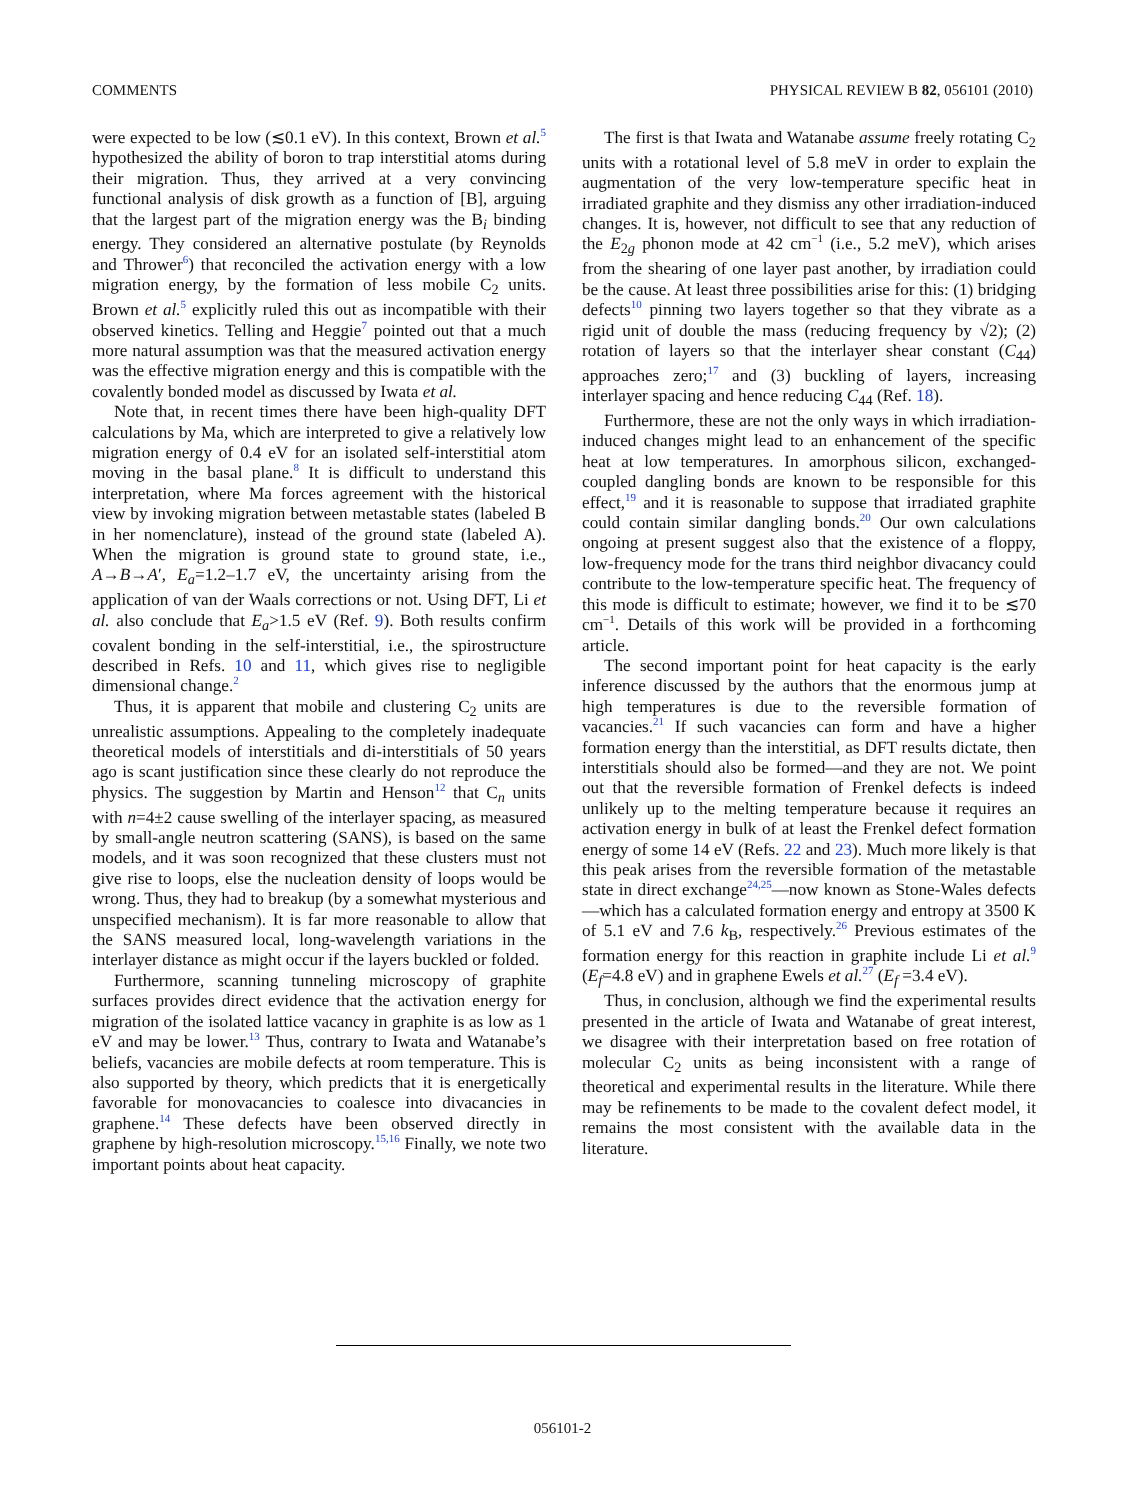COMMENTS PHYSICAL REVIEW B 82, 056101 (2010)
were expected to be low (≲0.1 eV). In this context, Brown et al.<sup>5</sup> hypothesized the ability of boron to trap interstitial atoms during their migration. Thus, they arrived at a very convincing functional analysis of disk growth as a function of [B], arguing that the largest part of the migration energy was the B<sub>i</sub> binding energy. They considered an alternative postulate (by Reynolds and Thrower<sup>6</sup>) that reconciled the activation energy with a low migration energy, by the formation of less mobile C<sub>2</sub> units. Brown et al.<sup>5</sup> explicitly ruled this out as incompatible with their observed kinetics. Telling and Heggie<sup>7</sup> pointed out that a much more natural assumption was that the measured activation energy was the effective migration energy and this is compatible with the covalently bonded model as discussed by Iwata et al.
Note that, in recent times there have been high-quality DFT calculations by Ma, which are interpreted to give a relatively low migration energy of 0.4 eV for an isolated self-interstitial atom moving in the basal plane.<sup>8</sup> It is difficult to understand this interpretation, where Ma forces agreement with the historical view by invoking migration between metastable states (labeled B in her nomenclature), instead of the ground state (labeled A). When the migration is ground state to ground state, i.e., A→B→A′, E<sub>a</sub>=1.2–1.7 eV, the uncertainty arising from the application of van der Waals corrections or not. Using DFT, Li et al. also conclude that E<sub>a</sub>>1.5 eV (Ref. 9). Both results confirm covalent bonding in the self-interstitial, i.e., the spirostructure described in Refs. 10 and 11, which gives rise to negligible dimensional change.<sup>2</sup>
Thus, it is apparent that mobile and clustering C<sub>2</sub> units are unrealistic assumptions. Appealing to the completely inadequate theoretical models of interstitials and di-interstitials of 50 years ago is scant justification since these clearly do not reproduce the physics. The suggestion by Martin and Henson<sup>12</sup> that C<sub>n</sub> units with n=4±2 cause swelling of the interlayer spacing, as measured by small-angle neutron scattering (SANS), is based on the same models, and it was soon recognized that these clusters must not give rise to loops, else the nucleation density of loops would be wrong. Thus, they had to breakup (by a somewhat mysterious and unspecified mechanism). It is far more reasonable to allow that the SANS measured local, long-wavelength variations in the interlayer distance as might occur if the layers buckled or folded.
Furthermore, scanning tunneling microscopy of graphite surfaces provides direct evidence that the activation energy for migration of the isolated lattice vacancy in graphite is as low as 1 eV and may be lower.<sup>13</sup> Thus, contrary to Iwata and Watanabe’s beliefs, vacancies are mobile defects at room temperature. This is also supported by theory, which predicts that it is energetically favorable for monovacancies to coalesce into divacancies in graphene.<sup>14</sup> These defects have been observed directly in graphene by high-resolution microscopy.<sup>15,16</sup> Finally, we note two important points about heat capacity.
The first is that Iwata and Watanabe assume freely rotating C<sub>2</sub> units with a rotational level of 5.8 meV in order to explain the augmentation of the very low-temperature specific heat in irradiated graphite and they dismiss any other irradiation-induced changes. It is, however, not difficult to see that any reduction of the E<sub>2g</sub> phonon mode at 42 cm<sup>−1</sup> (i.e., 5.2 meV), which arises from the shearing of one layer past another, by irradiation could be the cause. At least three possibilities arise for this: (1) bridging defects<sup>10</sup> pinning two layers together so that they vibrate as a rigid unit of double the mass (reducing frequency by √2); (2) rotation of layers so that the interlayer shear constant (C<sub>44</sub>) approaches zero;<sup>17</sup> and (3) buckling of layers, increasing interlayer spacing and hence reducing C<sub>44</sub> (Ref. 18).
Furthermore, these are not the only ways in which irradiation-induced changes might lead to an enhancement of the specific heat at low temperatures. In amorphous silicon, exchanged-coupled dangling bonds are known to be responsible for this effect,<sup>19</sup> and it is reasonable to suppose that irradiated graphite could contain similar dangling bonds.<sup>20</sup> Our own calculations ongoing at present suggest also that the existence of a floppy, low-frequency mode for the trans third neighbor divacancy could contribute to the low-temperature specific heat. The frequency of this mode is difficult to estimate; however, we find it to be ≲70 cm<sup>−1</sup>. Details of this work will be provided in a forthcoming article.
The second important point for heat capacity is the early inference discussed by the authors that the enormous jump at high temperatures is due to the reversible formation of vacancies.<sup>21</sup> If such vacancies can form and have a higher formation energy than the interstitial, as DFT results dictate, then interstitials should also be formed—and they are not. We point out that the reversible formation of Frenkel defects is indeed unlikely up to the melting temperature because it requires an activation energy in bulk of at least the Frenkel defect formation energy of some 14 eV (Refs. 22 and 23). Much more likely is that this peak arises from the reversible formation of the metastable state in direct exchange<sup>24,25</sup>—now known as Stone-Wales defects—which has a calculated formation energy and entropy at 3500 K of 5.1 eV and 7.6 k<sub>B</sub>, respectively.<sup>26</sup> Previous estimates of the formation energy for this reaction in graphite include Li et al.<sup>9</sup> (E<sub>f</sub>=4.8 eV) and in graphene Ewels et al.<sup>27</sup> (E<sub>f</sub> =3.4 eV).
Thus, in conclusion, although we find the experimental results presented in the article of Iwata and Watanabe of great interest, we disagree with their interpretation based on free rotation of molecular C<sub>2</sub> units as being inconsistent with a range of theoretical and experimental results in the literature. While there may be refinements to be made to the covalent defect model, it remains the most consistent with the available data in the literature.
056101-2